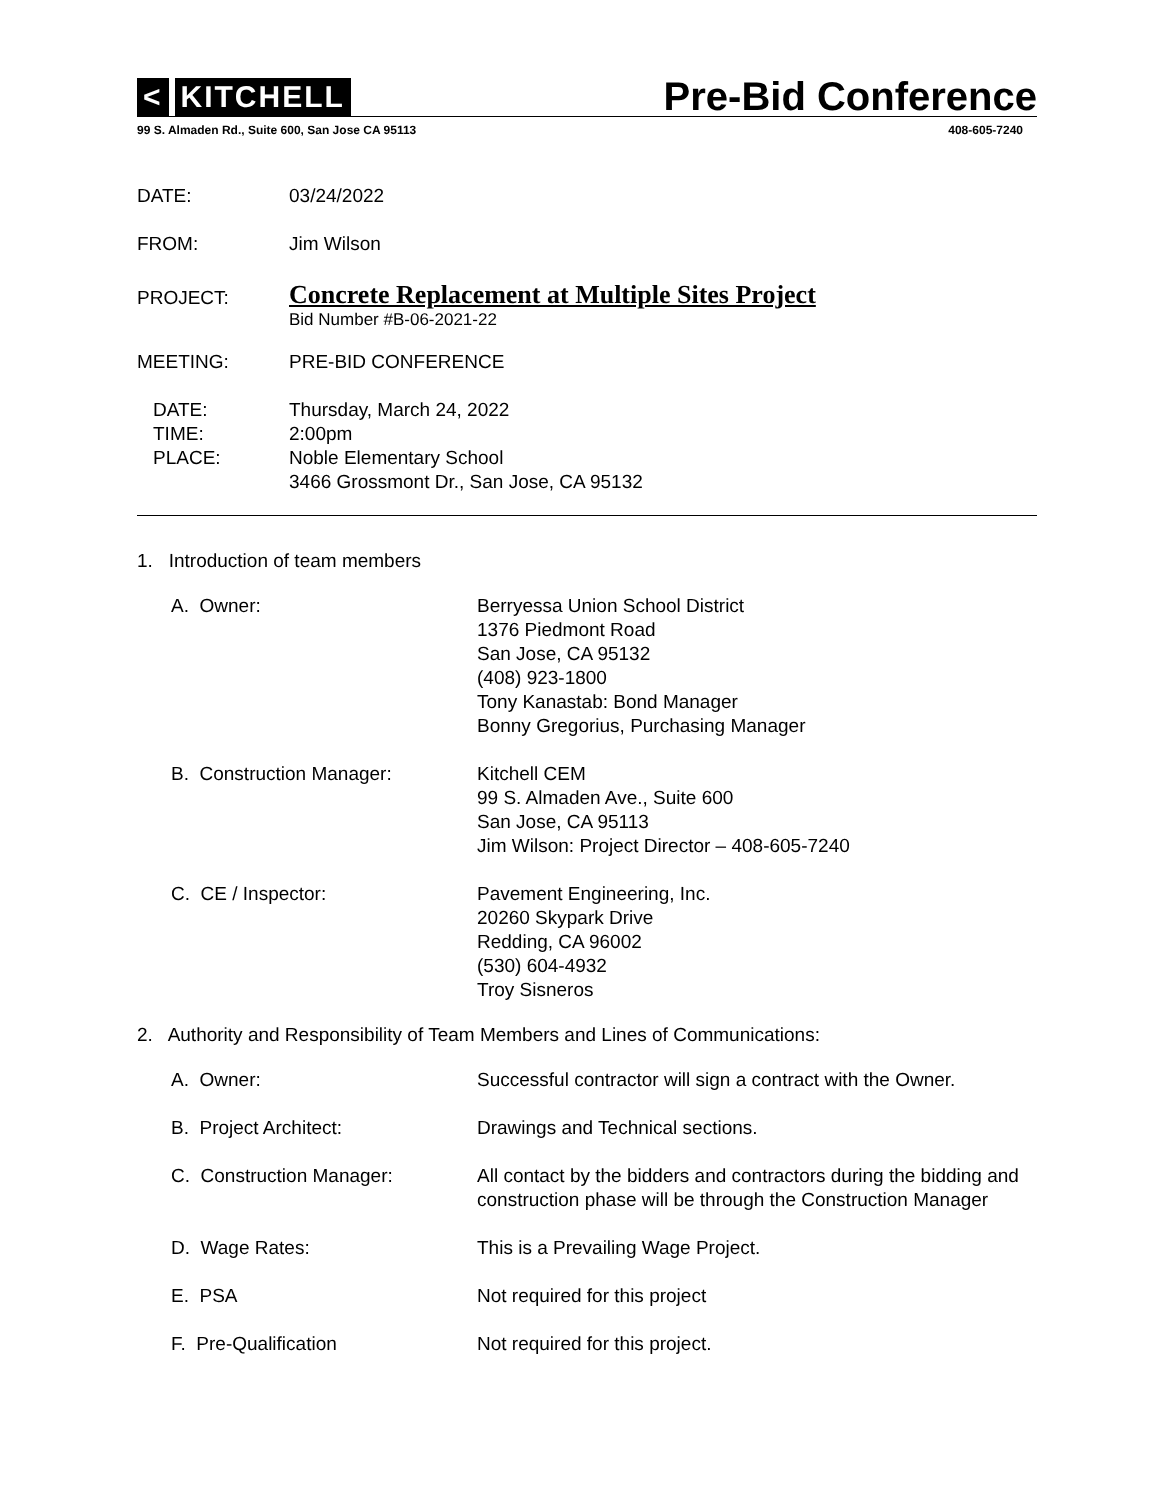< KITCHELL
Pre-Bid Conference
99 S. Almaden Rd., Suite 600, San Jose CA 95113 408-605-7240
| DATE: | 03/24/2022 |
| FROM: | Jim Wilson |
| PROJECT: | Concrete Replacement at Multiple Sites Project Bid Number #B-06-2021-22 |
| MEETING: | PRE-BID CONFERENCE |
| DATE: TIME: PLACE: | Thursday, March 24, 2022 2:00pm Noble Elementary School 3466 Grossmont Dr., San Jose, CA 95132 |
1. Introduction of team members
| A. Owner: | Berryessa Union School District 1376 Piedmont Road San Jose, CA 95132 (408) 923-1800 Tony Kanastab: Bond Manager Bonny Gregorius, Purchasing Manager |
| B. Construction Manager: | Kitchell CEM 99 S. Almaden Ave., Suite 600 San Jose, CA 95113 Jim Wilson: Project Director – 408-605-7240 |
| C. CE / Inspector: | Pavement Engineering, Inc. 20260 Skypark Drive Redding, CA 96002 (530) 604-4932 Troy Sisneros |
2. Authority and Responsibility of Team Members and Lines of Communications:
| A. Owner: | Successful contractor will sign a contract with the Owner. |
| B. Project Architect: | Drawings and Technical sections. |
| C. Construction Manager: | All contact by the bidders and contractors during the bidding and construction phase will be through the Construction Manager |
| D. Wage Rates: | This is a Prevailing Wage Project. |
| E. PSA | Not required for this project |
| F. Pre-Qualification | Not required for this project. |